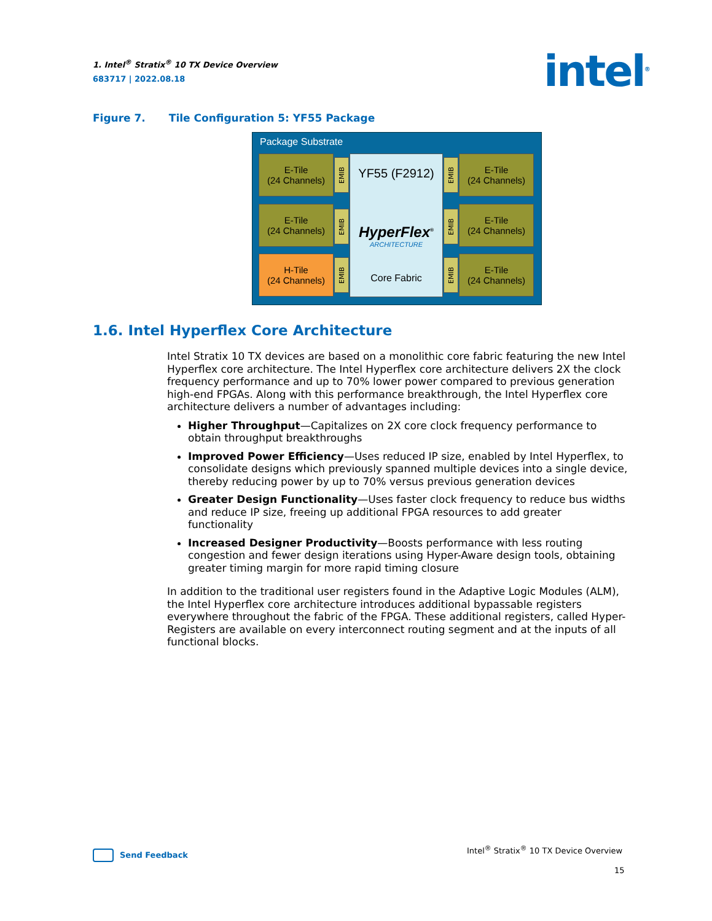1. Intel<sup>®</sup> Stratix<sup>®</sup> 10 TX Device Overview
683717 | 2022.08.18
intel<sup>®</sup>
Figure 7. Tile Configuration 5: YF55 Package
Package Substrate
E-Tile
(24 Channels)
E-Tile
(24 Channels)
H-Tile
(24 Channels)
EMIB
EMIB
EMIB
YF55 (F2912)
HyperFlex<sup>®</sup>
ARCHITECTURE
Core Fabric
EMIB
EMIB
EMIB
E-Tile
(24 Channels)
E-Tile
(24 Channels)
E-Tile
(24 Channels)
1.6. Intel Hyperflex Core Architecture
Intel Stratix 10 TX devices are based on a monolithic core fabric featuring the new Intel Hyperflex core architecture. The Intel Hyperflex core architecture delivers 2X the clock frequency performance and up to 70% lower power compared to previous generation high-end FPGAs. Along with this performance breakthrough, the Intel Hyperflex core architecture delivers a number of advantages including:
Higher Throughput—Capitalizes on 2X core clock frequency performance to obtain throughput breakthroughs
Improved Power Efficiency—Uses reduced IP size, enabled by Intel Hyperflex, to consolidate designs which previously spanned multiple devices into a single device, thereby reducing power by up to 70% versus previous generation devices
Greater Design Functionality—Uses faster clock frequency to reduce bus widths and reduce IP size, freeing up additional FPGA resources to add greater functionality
Increased Designer Productivity—Boosts performance with less routing congestion and fewer design iterations using Hyper-Aware design tools, obtaining greater timing margin for more rapid timing closure
In addition to the traditional user registers found in the Adaptive Logic Modules (ALM), the Intel Hyperflex core architecture introduces additional bypassable registers everywhere throughout the fabric of the FPGA. These additional registers, called Hyper-Registers are available on every interconnect routing segment and at the inputs of all functional blocks.
Send Feedback
Intel<sup>®</sup> Stratix<sup>®</sup> 10 TX Device Overview
15